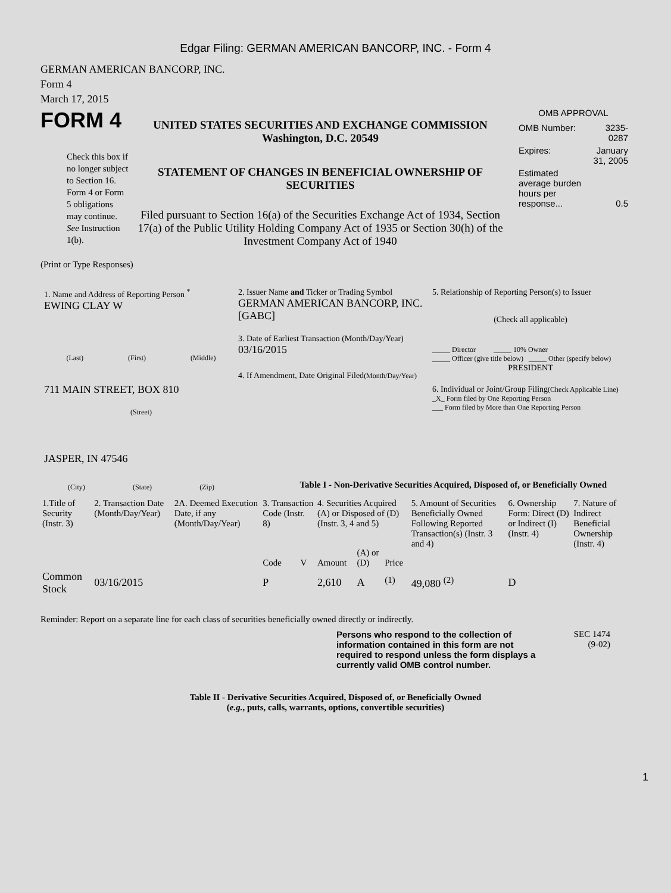Edgar Filing: GERMAN AMERICAN BANCORP, INC. - Form 4
GERMAN AMERICAN BANCORP, INC.
Form 4
March 17, 2015
FORM 4
Check this box if no longer subject to Section 16. Form 4 or Form 5 obligations may continue. See Instruction 1(b).
UNITED STATES SECURITIES AND EXCHANGE COMMISSION
Washington, D.C. 20549
STATEMENT OF CHANGES IN BENEFICIAL OWNERSHIP OF SECURITIES
Filed pursuant to Section 16(a) of the Securities Exchange Act of 1934, Section 17(a) of the Public Utility Holding Company Act of 1935 or Section 30(h) of the Investment Company Act of 1940
OMB APPROVAL
| OMB Number: | 3235-0287 |
| Expires: | January 31, 2005 |
| Estimated average burden hours per response... | 0.5 |
(Print or Type Responses)
1. Name and Address of Reporting Person <sup>*</sup>
EWING CLAY W
(Last) (First) (Middle)
711 MAIN STREET, BOX 810
(Street)
JASPER, IN 47546
(City) (State) (Zip)
2. Issuer Name and Ticker or Trading Symbol
GERMAN AMERICAN BANCORP, INC. [GABC]
3. Date of Earliest Transaction (Month/Day/Year)
03/16/2015
4. If Amendment, Date Original Filed(Month/Day/Year)
5. Relationship of Reporting Person(s) to Issuer
(Check all applicable)
_____ Director _____ 10% Owner
_____ Officer (give title below) _____ Other (specify below)
PRESIDENT
6. Individual or Joint/Group Filing(Check Applicable Line)
_X_ Form filed by One Reporting Person
___ Form filed by More than One Reporting Person
Table I - Non-Derivative Securities Acquired, Disposed of, or Beneficially Owned
| 1.Title of Security (Instr. 3) | 2. Transaction Date (Month/Day/Year) | 2A. Deemed Execution Date, if any (Month/Day/Year) | 3. Transaction Code (Instr. 8) | | 4. Securities Acquired (A) or Disposed of (D) (Instr. 3, 4 and 5) | | | 5. Amount of Securities Beneficially Owned Following Reported Transaction(s) (Instr. 3 and 4) | 6. Ownership Form: Direct (D) or Indirect (I) (Instr. 4) | 7. Nature of Indirect Beneficial Ownership (Instr. 4) |
| --- | --- | --- | --- | --- | --- | --- | --- | --- | --- | --- |
| | | | Code | V | Amount | (A) or (D) | Price | | | |
| Common Stock | 03/16/2015 | | P | | 2,610 | A | <sup>(1)</sup> | 49,080 <sup>(2)</sup> | D | |
Reminder: Report on a separate line for each class of securities beneficially owned directly or indirectly.
Persons who respond to the collection of information contained in this form are not required to respond unless the form displays a currently valid OMB control number.
SEC 1474
(9-02)
Table II - Derivative Securities Acquired, Disposed of, or Beneficially Owned
(e.g., puts, calls, warrants, options, convertible securities)
1